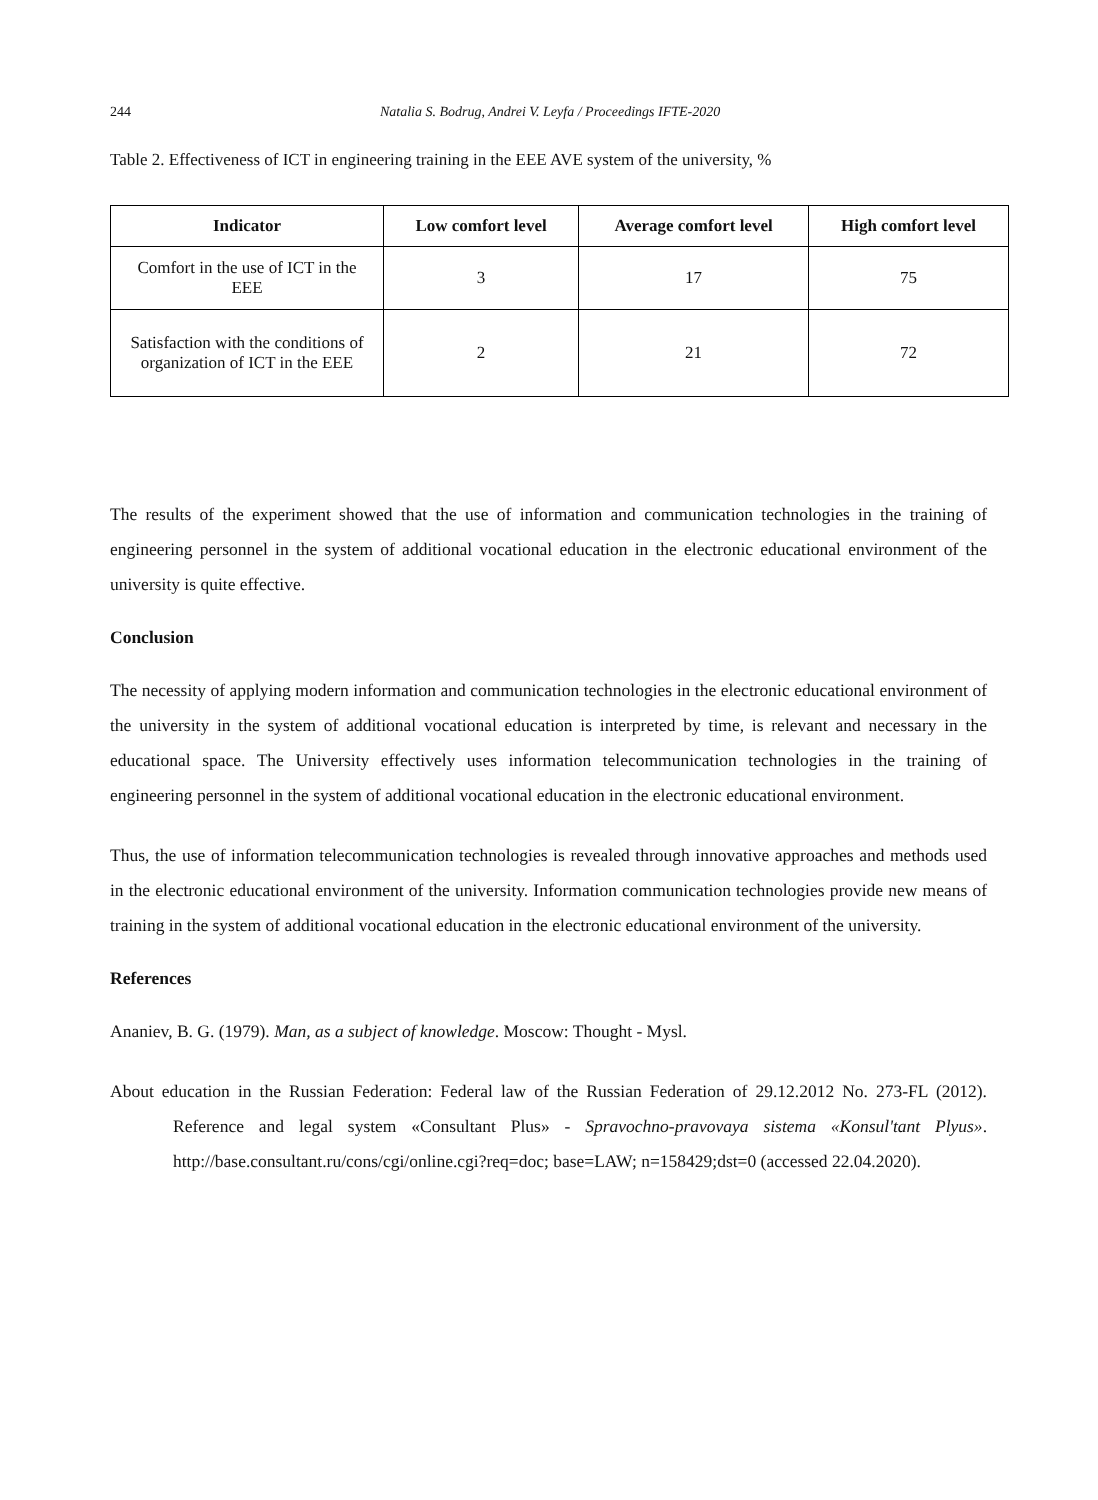244 Natalia S. Bodrug, Andrei V. Leyfa / Proceedings IFTE-2020
Table 2. Effectiveness of ICT in engineering training in the EEE AVE system of the university, %
| Indicator | Low comfort level | Average comfort level | High comfort level |
| --- | --- | --- | --- |
| Comfort in the use of ICT in the EEE | 3 | 17 | 75 |
| Satisfaction with the conditions of organization of ICT in the EEE | 2 | 21 | 72 |
The results of the experiment showed that the use of information and communication technologies in the training of engineering personnel in the system of additional vocational education in the electronic educational environment of the university is quite effective.
Conclusion
The necessity of applying modern information and communication technologies in the electronic educational environment of the university in the system of additional vocational education is interpreted by time, is relevant and necessary in the educational space. The University effectively uses information telecommunication technologies in the training of engineering personnel in the system of additional vocational education in the electronic educational environment.
Thus, the use of information telecommunication technologies is revealed through innovative approaches and methods used in the electronic educational environment of the university. Information communication technologies provide new means of training in the system of additional vocational education in the electronic educational environment of the university.
References
Ananiev, B. G. (1979). Man, as a subject of knowledge. Moscow: Thought - Mysl.
About education in the Russian Federation: Federal law of the Russian Federation of 29.12.2012 No. 273-FL (2012). Reference and legal system «Consultant Plus» - Spravochno-pravovaya sistema «Konsul'tant Plyus». http://base.consultant.ru/cons/cgi/online.cgi?req=doc; base=LAW; n=158429;dst=0 (accessed 22.04.2020).